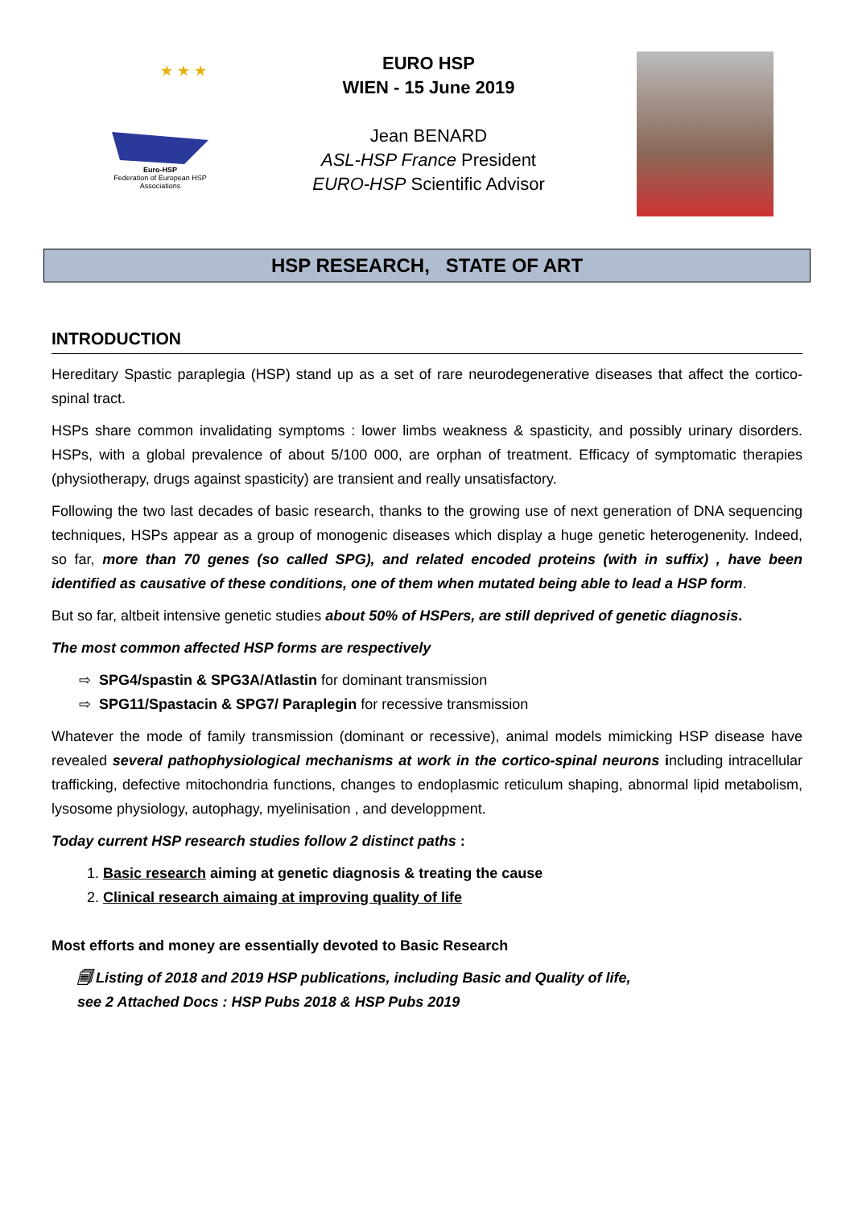★ ★ ★
Euro-HSP
Federation of European HSP Associations
EURO HSP
WIEN - 15 June 2019
Jean BENARD
ASL-HSP France President
EURO-HSP Scientific Advisor
HSP RESEARCH, STATE OF ART
INTRODUCTION
Hereditary Spastic paraplegia (HSP) stand up as a set of rare neurodegenerative diseases that affect the cortico-spinal tract.
HSPs share common invalidating symptoms : lower limbs weakness & spasticity, and possibly urinary disorders. HSPs, with a global prevalence of about 5/100 000, are orphan of treatment. Efficacy of symptomatic therapies (physiotherapy, drugs against spasticity) are transient and really unsatisfactory.
Following the two last decades of basic research, thanks to the growing use of next generation of DNA sequencing techniques, HSPs appear as a group of monogenic diseases which display a huge genetic heterogenenity. Indeed, so far, more than 70 genes (so called SPG), and related encoded proteins (with in suffix) , have been identified as causative of these conditions, one of them when mutated being able to lead a HSP form.
But so far, altbeit intensive genetic studies about 50% of HSPers, are still deprived of genetic diagnosis.
The most common affected HSP forms are respectively
⇨ SPG4/spastin & SPG3A/Atlastin for dominant transmission
⇨ SPG11/Spastacin & SPG7/ Paraplegin for recessive transmission
Whatever the mode of family transmission (dominant or recessive), animal models mimicking HSP disease have revealed several pathophysiological mechanisms at work in the cortico-spinal neurons including intracellular trafficking, defective mitochondria functions, changes to endoplasmic reticulum shaping, abnormal lipid metabolism, lysosome physiology, autophagy, myelinisation , and developpment.
Today current HSP research studies follow 2 distinct paths :
1. Basic research aiming at genetic diagnosis & treating the cause
2. Clinical research aimaing at improving quality of life
Most efforts and money are essentially devoted to Basic Research
🗐 Listing of 2018 and 2019 HSP publications, including Basic and Quality of life,
see 2 Attached Docs : HSP Pubs 2018 & HSP Pubs 2019